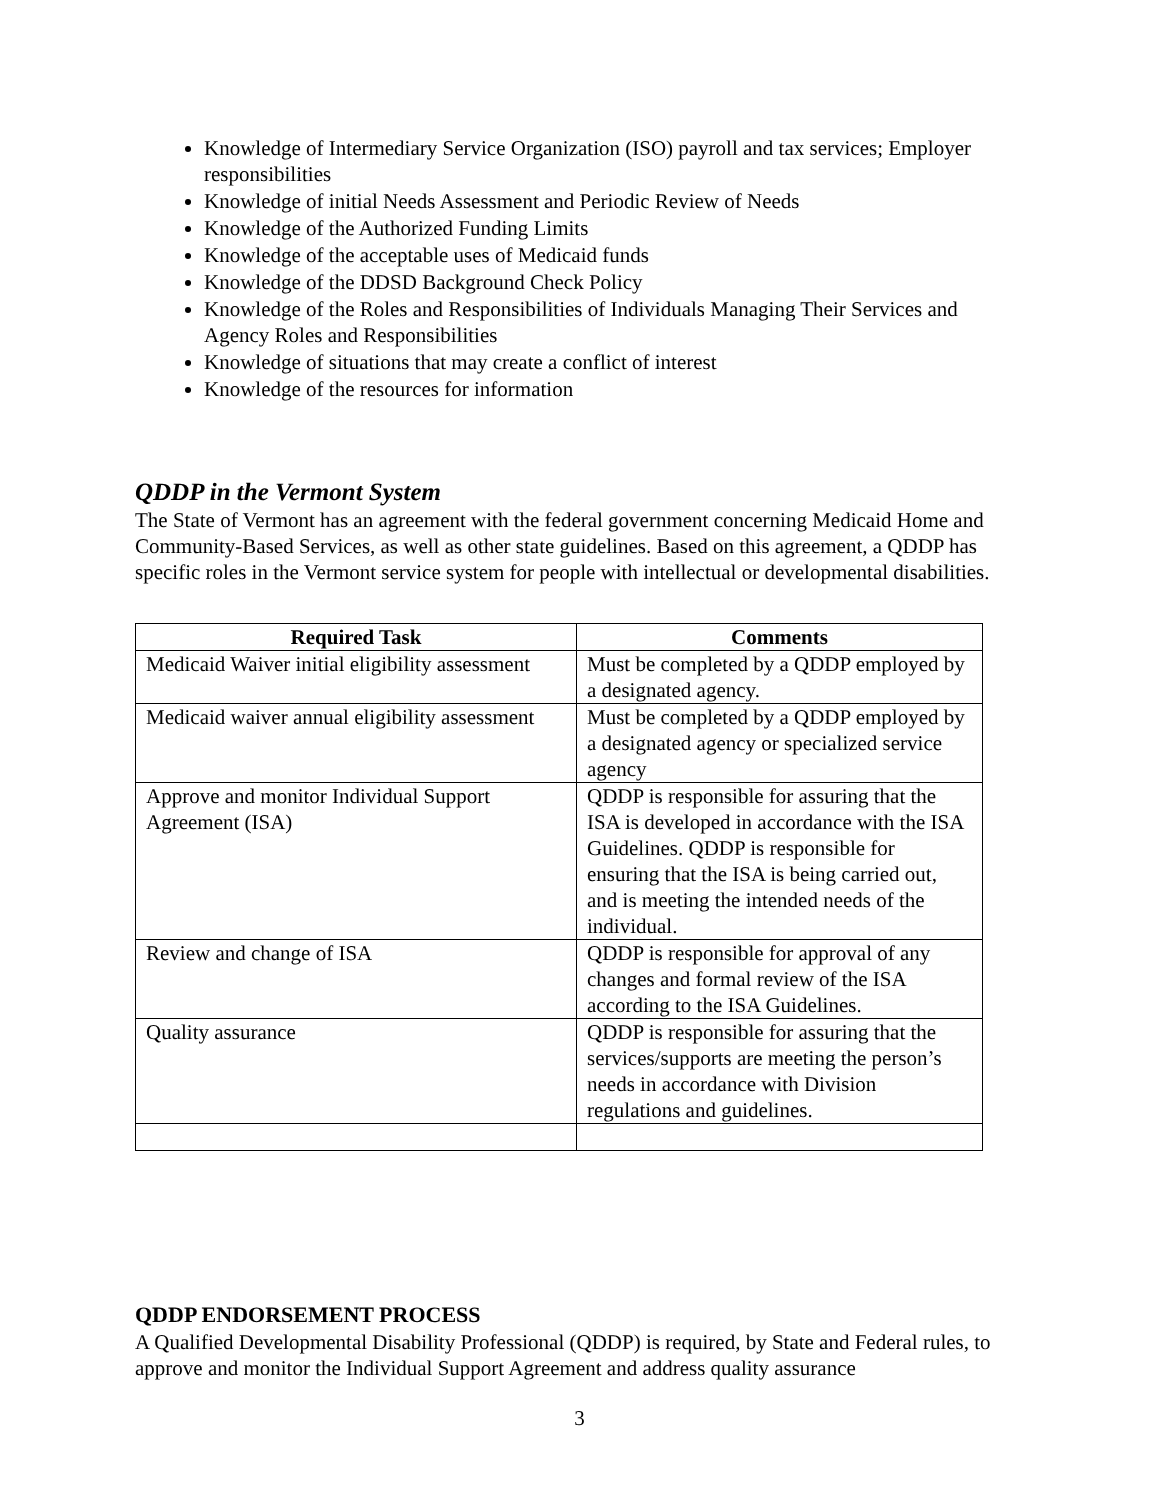Knowledge of Intermediary Service Organization (ISO) payroll and tax services; Employer responsibilities
Knowledge of initial Needs Assessment and Periodic Review of Needs
Knowledge of the Authorized Funding Limits
Knowledge of the acceptable uses of Medicaid funds
Knowledge of the DDSD Background Check Policy
Knowledge of the Roles and Responsibilities of Individuals Managing Their Services and Agency Roles and Responsibilities
Knowledge of situations that may create a conflict of interest
Knowledge of the resources for information
QDDP in the Vermont System
The State of Vermont has an agreement with the federal government concerning Medicaid Home and Community-Based Services, as well as other state guidelines. Based on this agreement, a QDDP has specific roles in the Vermont service system for people with intellectual or developmental disabilities.
| Required Task | Comments |
| --- | --- |
| Medicaid Waiver initial eligibility assessment | Must be completed by a QDDP employed by a designated agency. |
| Medicaid waiver annual eligibility assessment | Must be completed by a QDDP employed by a designated agency or specialized service agency |
| Approve and monitor Individual Support Agreement (ISA) | QDDP is responsible for assuring that the ISA is developed in accordance with the ISA Guidelines. QDDP is responsible for ensuring that the ISA is being carried out, and is meeting the intended needs of the individual. |
| Review and change of ISA | QDDP is responsible for approval of any changes and formal review of the ISA according to the ISA Guidelines. |
| Quality assurance | QDDP is responsible for assuring that the services/supports are meeting the person’s needs in accordance with Division regulations and guidelines. |
QDDP ENDORSEMENT PROCESS
A Qualified Developmental Disability Professional (QDDP) is required, by State and Federal rules, to approve and monitor the Individual Support Agreement and address quality assurance
3